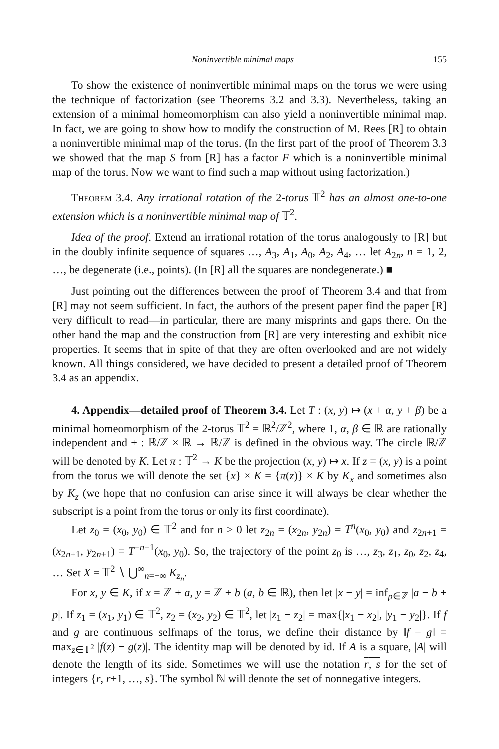Noninvertible minimal maps 155
To show the existence of noninvertible minimal maps on the torus we were using the technique of factorization (see Theorems 3.2 and 3.3). Nevertheless, taking an extension of a minimal homeomorphism can also yield a noninvertible minimal map. In fact, we are going to show how to modify the construction of M. Rees [R] to obtain a noninvertible minimal map of the torus. (In the first part of the proof of Theorem 3.3 we showed that the map S from [R] has a factor F which is a noninvertible minimal map of the torus. Now we want to find such a map without using factorization.)
Theorem 3.4. Any irrational rotation of the 2-torus 𝕋<sup>2</sup> has an almost one-to-one extension which is a noninvertible minimal map of 𝕋<sup>2</sup>.
Idea of the proof. Extend an irrational rotation of the torus analogously to [R] but in the doubly infinite sequence of squares …, A<sub>3</sub>, A<sub>1</sub>, A<sub>0</sub>, A<sub>2</sub>, A<sub>4</sub>, … let A<sub>2n</sub>, n = 1, 2, …, be degenerate (i.e., points). (In [R] all the squares are nondegenerate.) ■
Just pointing out the differences between the proof of Theorem 3.4 and that from [R] may not seem sufficient. In fact, the authors of the present paper find the paper [R] very difficult to read—in particular, there are many misprints and gaps there. On the other hand the map and the construction from [R] are very interesting and exhibit nice properties. It seems that in spite of that they are often overlooked and are not widely known. All things considered, we have decided to present a detailed proof of Theorem 3.4 as an appendix.
4. Appendix—detailed proof of Theorem 3.4. Let T : (x, y) ↦ (x + α, y + β) be a minimal homeomorphism of the 2-torus 𝕋<sup>2</sup> = ℝ<sup>2</sup>/ℤ<sup>2</sup>, where 1, α, β ∈ ℝ are rationally independent and + : ℝ/ℤ × ℝ → ℝ/ℤ is defined in the obvious way. The circle ℝ/ℤ will be denoted by K. Let π : 𝕋<sup>2</sup> → K be the projection (x, y) ↦ x. If z = (x, y) is a point from the torus we will denote the set {x} × K = {π(z)} × K by K<sub>x</sub> and sometimes also by K<sub>z</sub> (we hope that no confusion can arise since it will always be clear whether the subscript is a point from the torus or only its first coordinate).
Let z<sub>0</sub> = (x<sub>0</sub>, y<sub>0</sub>) ∈ 𝕋<sup>2</sup> and for n ≥ 0 let z<sub>2n</sub> = (x<sub>2n</sub>, y<sub>2n</sub>) = T<sup>n</sup>(x<sub>0</sub>, y<sub>0</sub>) and z<sub>2n+1</sub> = (x<sub>2n+1</sub>, y<sub>2n+1</sub>) = T<sup>−n−1</sup>(x<sub>0</sub>, y<sub>0</sub>). So, the trajectory of the point z<sub>0</sub> is …, z<sub>3</sub>, z<sub>1</sub>, z<sub>0</sub>, z<sub>2</sub>, z<sub>4</sub>, … Set X = 𝕋<sup>2</sup> ∖ ⋃<sup>∞</sup><sub>n=−∞</sub> K<sub>z<sub>n</sub></sub>.
For x, y ∈ K, if x = ℤ + a, y = ℤ + b (a, b ∈ ℝ), then let |x − y| = inf<sub>p∈ℤ</sub> |a − b + p|. If z<sub>1</sub> = (x<sub>1</sub>, y<sub>1</sub>) ∈ 𝕋<sup>2</sup>, z<sub>2</sub> = (x<sub>2</sub>, y<sub>2</sub>) ∈ 𝕋<sup>2</sup>, let |z<sub>1</sub> − z<sub>2</sub>| = max{|x<sub>1</sub> − x<sub>2</sub>|, |y<sub>1</sub> − y<sub>2</sub>|}. If f and g are continuous selfmaps of the torus, we define their distance by ‖f − g‖ = max<sub>z∈𝕋<sup>2</sup></sub> |f(z) − g(z)|. The identity map will be denoted by id. If A is a square, |A| will denote the length of its side. Sometimes we will use the notation r, s for the set of integers {r, r+1, …, s}. The symbol ℕ will denote the set of nonnegative integers.